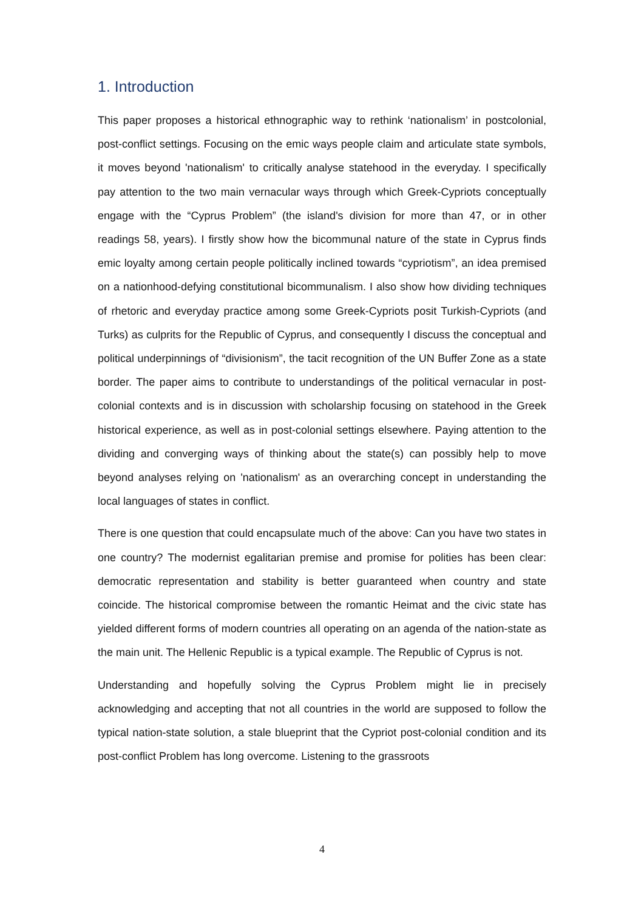1. Introduction
This paper proposes a historical ethnographic way to rethink ‘nationalism’ in postcolonial, post-conflict settings. Focusing on the emic ways people claim and articulate state symbols, it moves beyond 'nationalism' to critically analyse statehood in the everyday. I specifically pay attention to the two main vernacular ways through which Greek-Cypriots conceptually engage with the “Cyprus Problem” (the island's division for more than 47, or in other readings 58, years). I firstly show how the bicommunal nature of the state in Cyprus finds emic loyalty among certain people politically inclined towards “cypriotism”, an idea premised on a nationhood-defying constitutional bicommunalism. I also show how dividing techniques of rhetoric and everyday practice among some Greek-Cypriots posit Turkish-Cypriots (and Turks) as culprits for the Republic of Cyprus, and consequently I discuss the conceptual and political underpinnings of “divisionism”, the tacit recognition of the UN Buffer Zone as a state border. The paper aims to contribute to understandings of the political vernacular in post-colonial contexts and is in discussion with scholarship focusing on statehood in the Greek historical experience, as well as in post-colonial settings elsewhere. Paying attention to the dividing and converging ways of thinking about the state(s) can possibly help to move beyond analyses relying on 'nationalism' as an overarching concept in understanding the local languages of states in conflict.
There is one question that could encapsulate much of the above: Can you have two states in one country? The modernist egalitarian premise and promise for polities has been clear: democratic representation and stability is better guaranteed when country and state coincide. The historical compromise between the romantic Heimat and the civic state has yielded different forms of modern countries all operating on an agenda of the nation-state as the main unit. The Hellenic Republic is a typical example. The Republic of Cyprus is not.
Understanding and hopefully solving the Cyprus Problem might lie in precisely acknowledging and accepting that not all countries in the world are supposed to follow the typical nation-state solution, a stale blueprint that the Cypriot post-colonial condition and its post-conflict Problem has long overcome. Listening to the grassroots
4